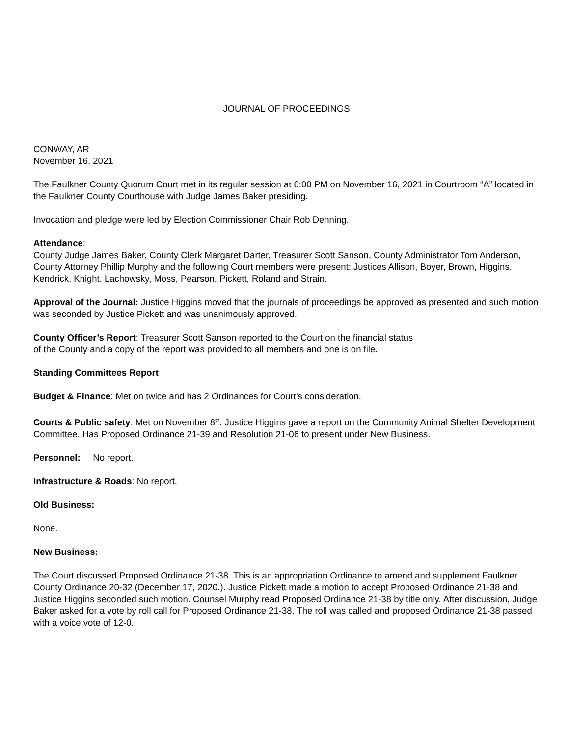JOURNAL OF PROCEEDINGS
CONWAY, AR
November 16, 2021
The Faulkner County Quorum Court met in its regular session at 6:00 PM on November 16, 2021 in Courtroom “A” located in the Faulkner County Courthouse with Judge James Baker presiding.
Invocation and pledge were led by Election Commissioner Chair Rob Denning.
Attendance:
County Judge James Baker, County Clerk Margaret Darter, Treasurer Scott Sanson, County Administrator Tom Anderson, County Attorney Phillip Murphy and the following Court members were present: Justices Allison, Boyer, Brown, Higgins, Kendrick, Knight, Lachowsky, Moss, Pearson, Pickett, Roland and Strain.
Approval of the Journal: Justice Higgins moved that the journals of proceedings be approved as presented and such motion was seconded by Justice Pickett and was unanimously approved.
County Officer’s Report: Treasurer Scott Sanson reported to the Court on the financial status
of the County and a copy of the report was provided to all members and one is on file.
Standing Committees Report
Budget & Finance: Met on twice and has 2 Ordinances for Court’s consideration.
Courts & Public safety: Met on November 8<sup>th</sup>. Justice Higgins gave a report on the Community Animal Shelter Development Committee. Has Proposed Ordinance 21-39 and Resolution 21-06 to present under New Business.
Personnel: No report.
Infrastructure & Roads: No report.
Old Business:
None.
New Business:
The Court discussed Proposed Ordinance 21-38. This is an appropriation Ordinance to amend and supplement Faulkner County Ordinance 20-32 (December 17, 2020.). Justice Pickett made a motion to accept Proposed Ordinance 21-38 and Justice Higgins seconded such motion. Counsel Murphy read Proposed Ordinance 21-38 by title only. After discussion, Judge Baker asked for a vote by roll call for Proposed Ordinance 21-38. The roll was called and proposed Ordinance 21-38 passed with a voice vote of 12-0.